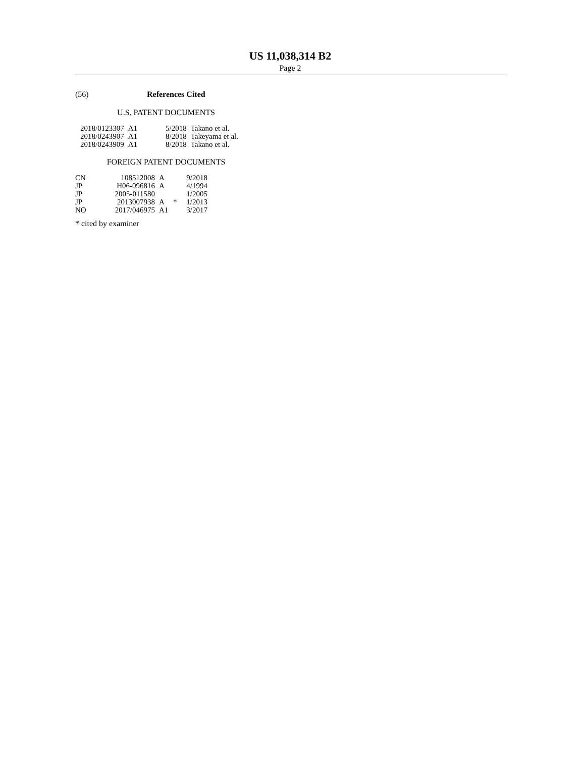US 11,038,314 B2
Page 2
(56) References Cited
U.S. PATENT DOCUMENTS
| 2018/0123307 | A1 | | 5/2018 | Takano et al. |
| 2018/0243907 | A1 | | 8/2018 | Takeyama et al. |
| 2018/0243909 | A1 | | 8/2018 | Takano et al. |
FOREIGN PATENT DOCUMENTS
| CN | 108512008 | A | | 9/2018 |
| JP | H06-096816 | A | | 4/1994 |
| JP | 2005-011580 | | | 1/2005 |
| JP | 2013007938 | A | * | 1/2013 |
| NO | 2017/046975 | A1 | | 3/2017 |
* cited by examiner